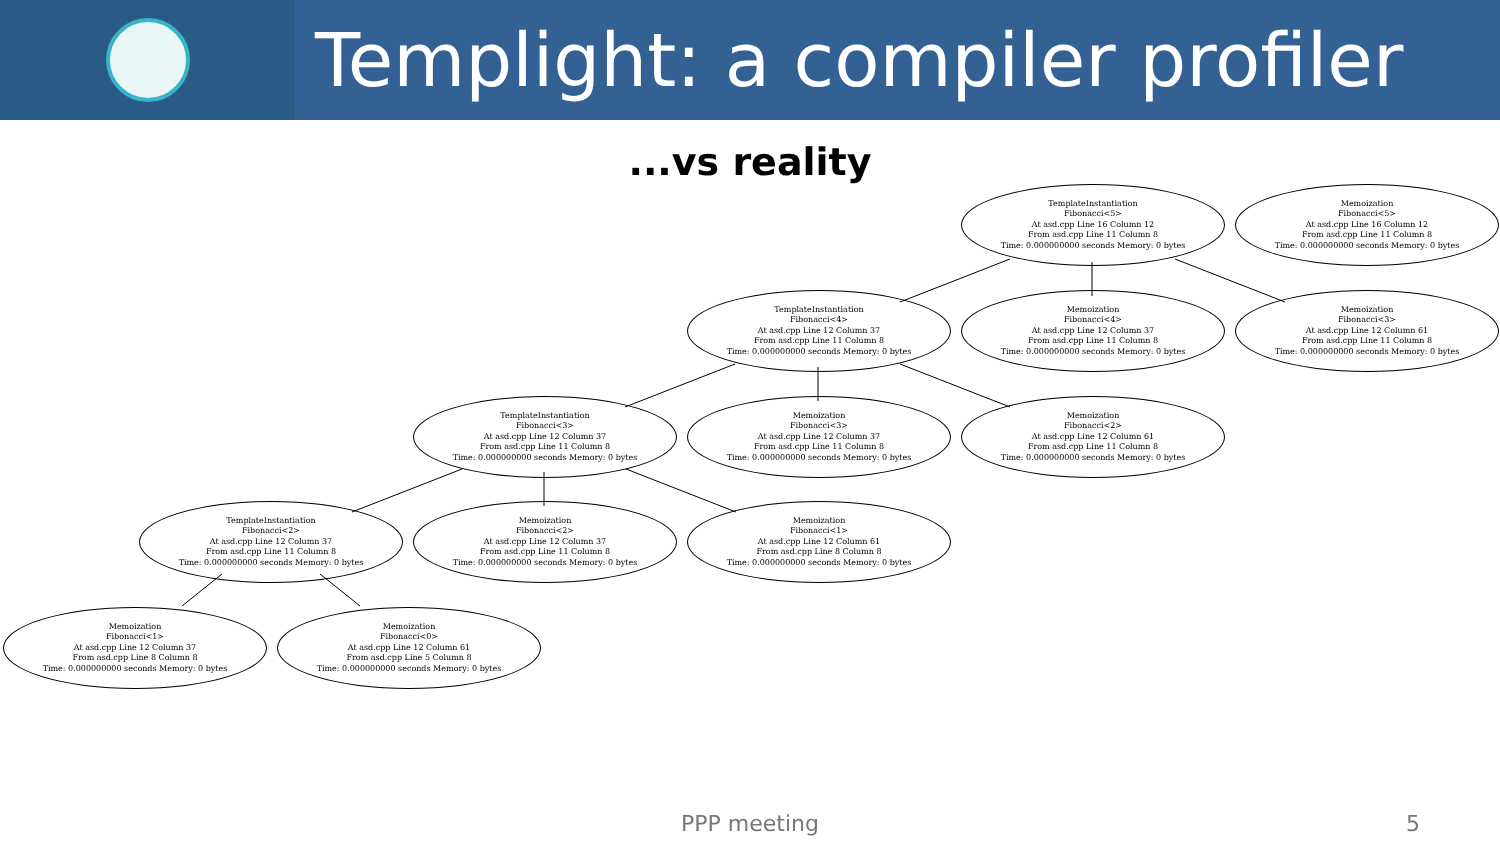Templight: a compiler profiler
...vs reality
TemplateInstantiation
Fibonacci<5>
At asd.cpp Line 16 Column 12
From asd.cpp Line 11 Column 8
Time: 0.000000000 seconds Memory: 0 bytes
Memoization
Fibonacci<5>
At asd.cpp Line 16 Column 12
From asd.cpp Line 11 Column 8
Time: 0.000000000 seconds Memory: 0 bytes
TemplateInstantiation
Fibonacci<4>
At asd.cpp Line 12 Column 37
From asd.cpp Line 11 Column 8
Time: 0.000000000 seconds Memory: 0 bytes
Memoization
Fibonacci<4>
At asd.cpp Line 12 Column 37
From asd.cpp Line 11 Column 8
Time: 0.000000000 seconds Memory: 0 bytes
Memoization
Fibonacci<3>
At asd.cpp Line 12 Column 61
From asd.cpp Line 11 Column 8
Time: 0.000000000 seconds Memory: 0 bytes
TemplateInstantiation
Fibonacci<3>
At asd.cpp Line 12 Column 37
From asd.cpp Line 11 Column 8
Time: 0.000000000 seconds Memory: 0 bytes
Memoization
Fibonacci<3>
At asd.cpp Line 12 Column 37
From asd.cpp Line 11 Column 8
Time: 0.000000000 seconds Memory: 0 bytes
Memoization
Fibonacci<2>
At asd.cpp Line 12 Column 61
From asd.cpp Line 11 Column 8
Time: 0.000000000 seconds Memory: 0 bytes
TemplateInstantiation
Fibonacci<2>
At asd.cpp Line 12 Column 37
From asd.cpp Line 11 Column 8
Time: 0.000000000 seconds Memory: 0 bytes
Memoization
Fibonacci<2>
At asd.cpp Line 12 Column 37
From asd.cpp Line 11 Column 8
Time: 0.000000000 seconds Memory: 0 bytes
Memoization
Fibonacci<1>
At asd.cpp Line 12 Column 61
From asd.cpp Line 8 Column 8
Time: 0.000000000 seconds Memory: 0 bytes
Memoization
Fibonacci<1>
At asd.cpp Line 12 Column 37
From asd.cpp Line 8 Column 8
Time: 0.000000000 seconds Memory: 0 bytes
Memoization
Fibonacci<0>
At asd.cpp Line 12 Column 61
From asd.cpp Line 5 Column 8
Time: 0.000000000 seconds Memory: 0 bytes
PPP meeting 5